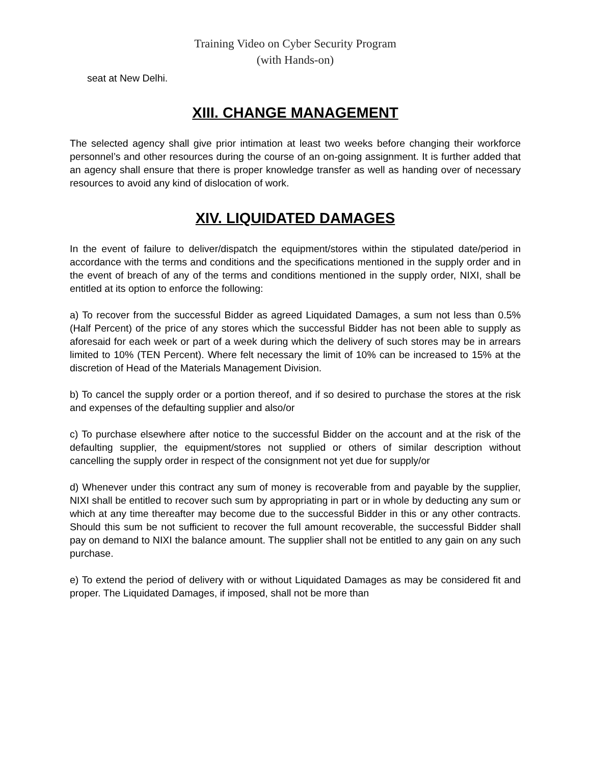Training Video on Cyber Security Program
(with Hands-on)
seat at New Delhi.
XIII. CHANGE MANAGEMENT
The selected agency shall give prior intimation at least two weeks before changing their workforce personnel’s and other resources during the course of an on-going assignment. It is further added that an agency shall ensure that there is proper knowledge transfer as well as handing over of necessary resources to avoid any kind of dislocation of work.
XIV. LIQUIDATED DAMAGES
In the event of failure to deliver/dispatch the equipment/stores within the stipulated date/period in accordance with the terms and conditions and the specifications mentioned in the supply order and in the event of breach of any of the terms and conditions mentioned in the supply order, NIXI, shall be entitled at its option to enforce the following:
a) To recover from the successful Bidder as agreed Liquidated Damages, a sum not less than 0.5%(Half Percent) of the price of any stores which the successful Bidder has not been able to supply as aforesaid for each week or part of a week during which the delivery of such stores may be in arrears limited to 10% (TEN Percent). Where felt necessary the limit of 10% can be increased to 15% at the discretion of Head of the Materials Management Division.
b) To cancel the supply order or a portion thereof, and if so desired to purchase the stores at the risk and expenses of the defaulting supplier and also/or
c) To purchase elsewhere after notice to the successful Bidder on the account and at the risk of the defaulting supplier, the equipment/stores not supplied or others of similar description without cancelling the supply order in respect of the consignment not yet due for supply/or
d) Whenever under this contract any sum of money is recoverable from and payable by the supplier, NIXI shall be entitled to recover such sum by appropriating in part or in whole by deducting any sum or which at any time thereafter may become due to the successful Bidder in this or any other contracts. Should this sum be not sufficient to recover the full amount recoverable, the successful Bidder shall pay on demand to NIXI the balance amount. The supplier shall not be entitled to any gain on any such purchase.
e) To extend the period of delivery with or without Liquidated Damages as may be considered fit and proper. The Liquidated Damages, if imposed, shall not be more than